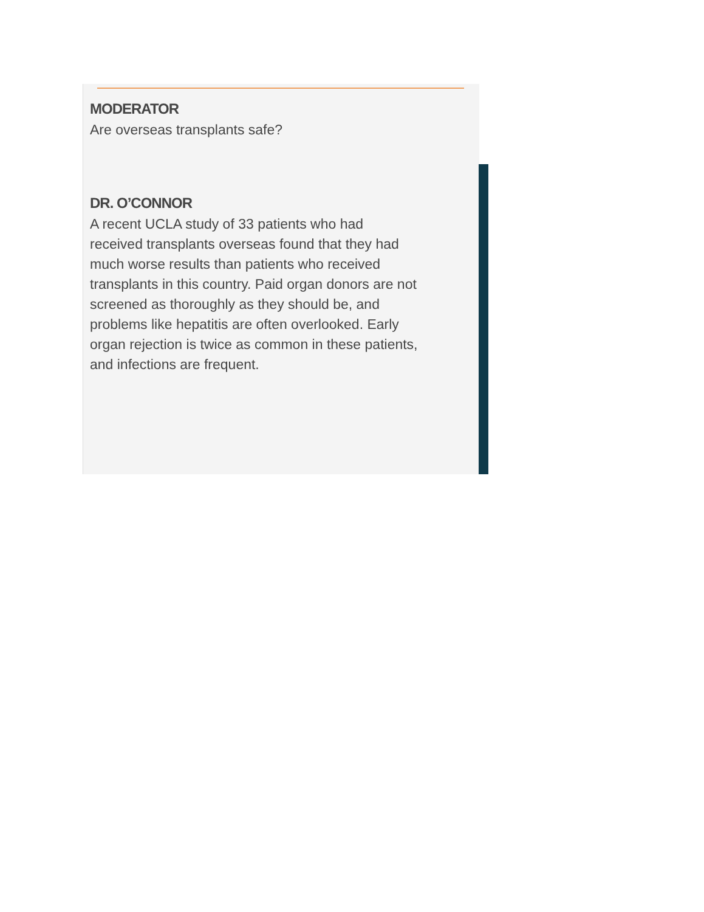MODERATOR
Are overseas transplants safe?
DR. O’CONNOR
A recent UCLA study of 33 patients who had received transplants overseas found that they had much worse results than patients who received transplants in this country. Paid organ donors are not screened as thoroughly as they should be, and problems like hepatitis are often overlooked. Early organ rejection is twice as common in these patients, and infections are frequent.